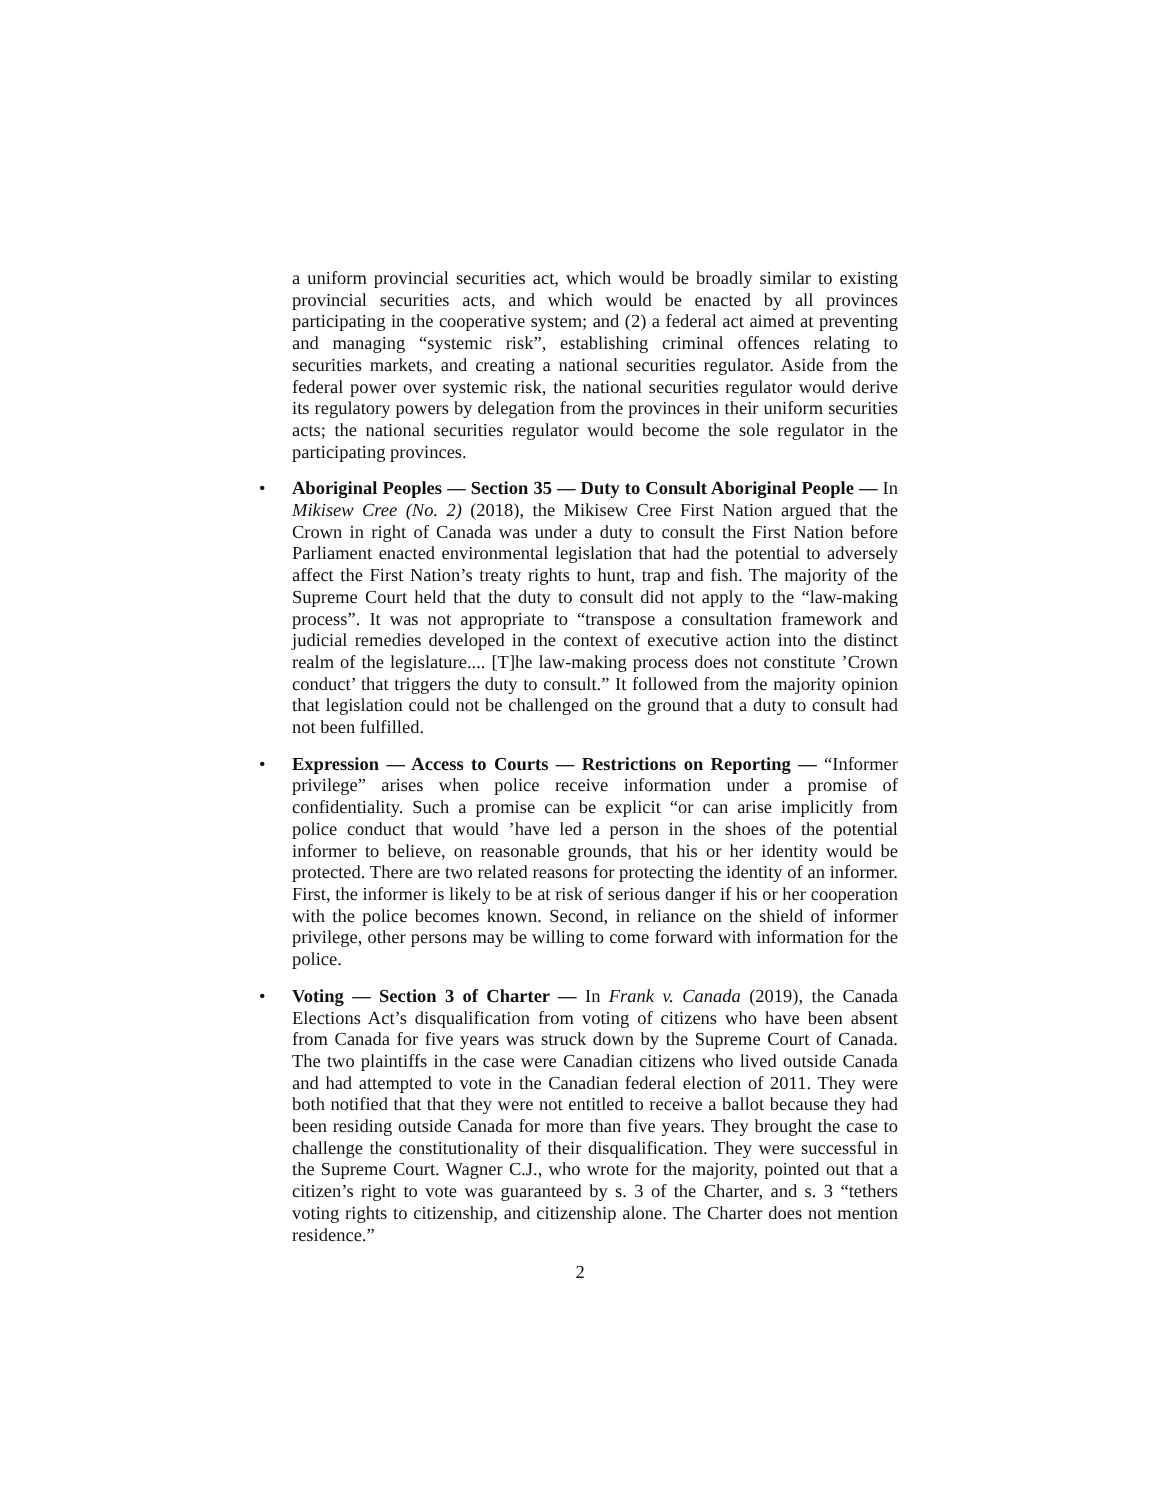a uniform provincial securities act, which would be broadly similar to existing provincial securities acts, and which would be enacted by all provinces participating in the cooperative system; and (2) a federal act aimed at preventing and managing “systemic risk”, establishing criminal offences relating to securities markets, and creating a national securities regulator. Aside from the federal power over systemic risk, the national securities regulator would derive its regulatory powers by delegation from the provinces in their uniform securities acts; the national securities regulator would become the sole regulator in the participating provinces.
• Aboriginal Peoples — Section 35 — Duty to Consult Aboriginal People — In Mikisew Cree (No. 2) (2018), the Mikisew Cree First Nation argued that the Crown in right of Canada was under a duty to consult the First Nation before Parliament enacted environmental legislation that had the potential to adversely affect the First Nation’s treaty rights to hunt, trap and fish. The majority of the Supreme Court held that the duty to consult did not apply to the “law-making process”. It was not appropriate to “transpose a consultation framework and judicial remedies developed in the context of executive action into the distinct realm of the legislature.... [T]he law-making process does not constitute ’Crown conduct’ that triggers the duty to consult.” It followed from the majority opinion that legislation could not be challenged on the ground that a duty to consult had not been fulfilled.
• Expression — Access to Courts — Restrictions on Reporting — “Informer privilege” arises when police receive information under a promise of confidentiality. Such a promise can be explicit “or can arise implicitly from police conduct that would ’have led a person in the shoes of the potential informer to believe, on reasonable grounds, that his or her identity would be protected. There are two related reasons for protecting the identity of an informer. First, the informer is likely to be at risk of serious danger if his or her cooperation with the police becomes known. Second, in reliance on the shield of informer privilege, other persons may be willing to come forward with information for the police.
• Voting — Section 3 of Charter — In Frank v. Canada (2019), the Canada Elections Act’s disqualification from voting of citizens who have been absent from Canada for five years was struck down by the Supreme Court of Canada. The two plaintiffs in the case were Canadian citizens who lived outside Canada and had attempted to vote in the Canadian federal election of 2011. They were both notified that that they were not entitled to receive a ballot because they had been residing outside Canada for more than five years. They brought the case to challenge the constitutionality of their disqualification. They were successful in the Supreme Court. Wagner C.J., who wrote for the majority, pointed out that a citizen’s right to vote was guaranteed by s. 3 of the Charter, and s. 3 “tethers voting rights to citizenship, and citizenship alone. The Charter does not mention residence.”
2